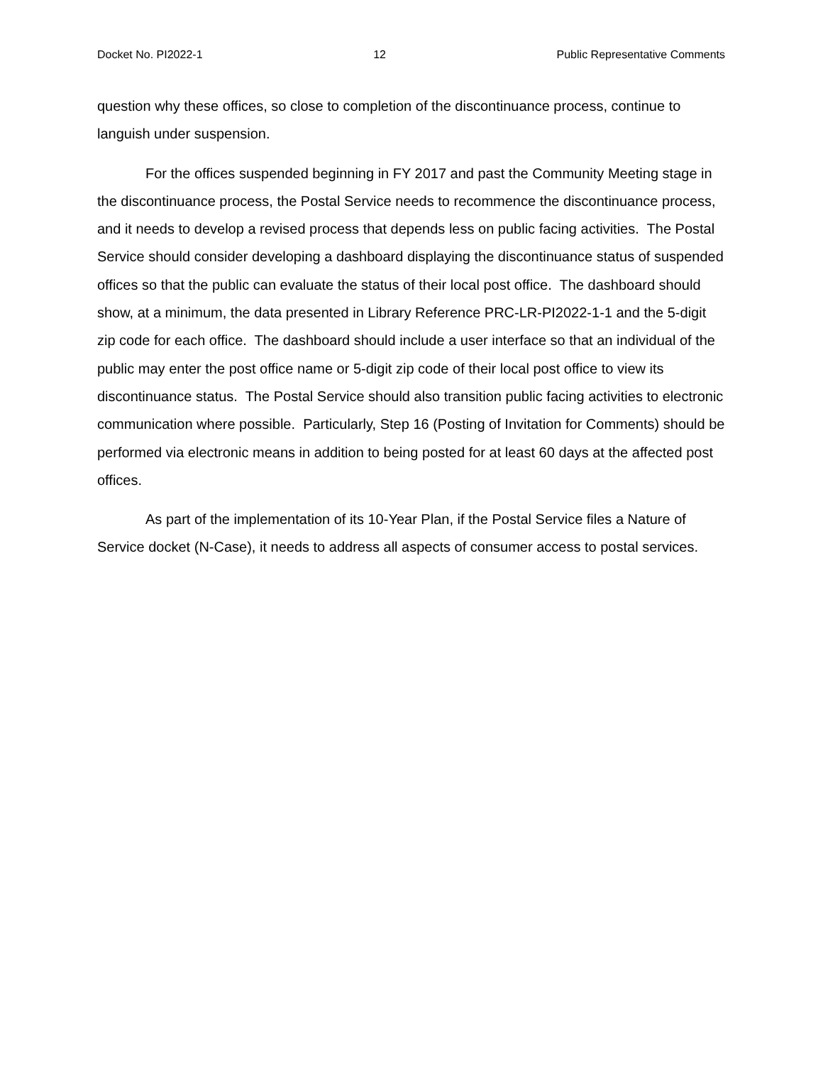Docket No. PI2022-1 12 Public Representative Comments
question why these offices, so close to completion of the discontinuance process, continue to languish under suspension.
For the offices suspended beginning in FY 2017 and past the Community Meeting stage in the discontinuance process, the Postal Service needs to recommence the discontinuance process, and it needs to develop a revised process that depends less on public facing activities. The Postal Service should consider developing a dashboard displaying the discontinuance status of suspended offices so that the public can evaluate the status of their local post office. The dashboard should show, at a minimum, the data presented in Library Reference PRC-LR-PI2022-1-1 and the 5-digit zip code for each office. The dashboard should include a user interface so that an individual of the public may enter the post office name or 5-digit zip code of their local post office to view its discontinuance status. The Postal Service should also transition public facing activities to electronic communication where possible. Particularly, Step 16 (Posting of Invitation for Comments) should be performed via electronic means in addition to being posted for at least 60 days at the affected post offices.
As part of the implementation of its 10-Year Plan, if the Postal Service files a Nature of Service docket (N-Case), it needs to address all aspects of consumer access to postal services.